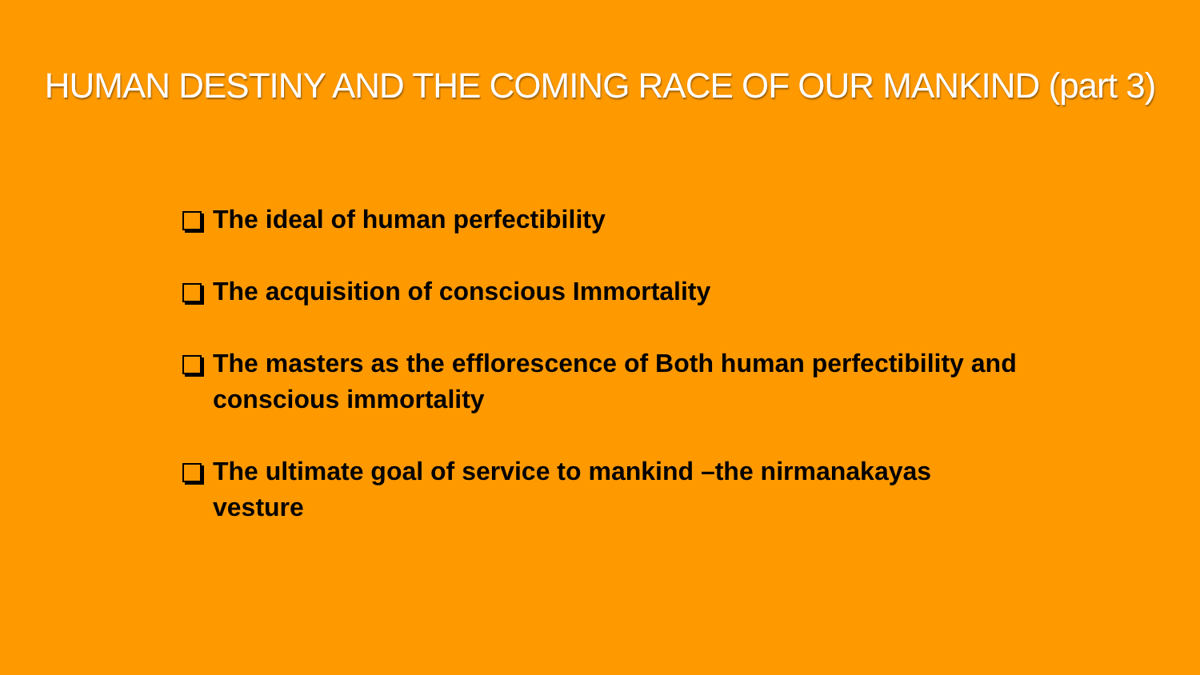HUMAN DESTINY AND THE COMING RACE OF OUR MANKIND (part 3)
The ideal of human perfectibility
The acquisition of conscious Immortality
The masters as the efflorescence of Both human perfectibility and conscious immortality
The ultimate goal of service to mankind –the nirmanakayas vesture